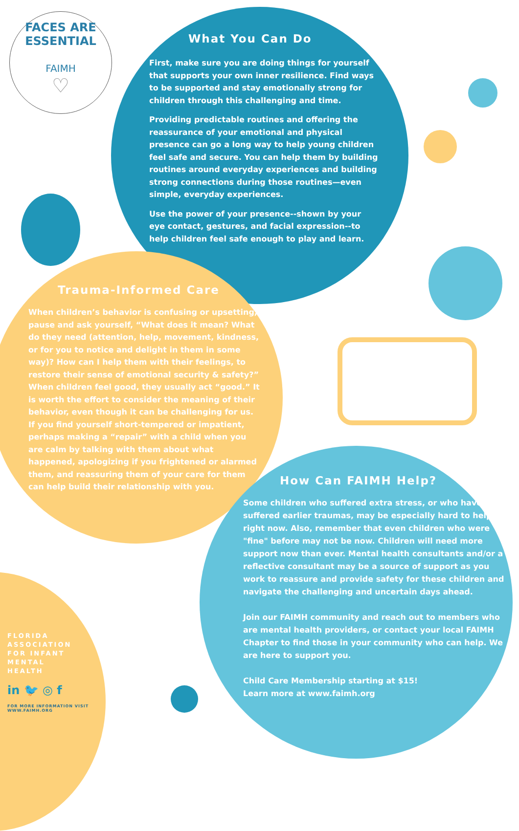FACES ARE ESSENTIAL
FAIMH
♡
What You Can Do
First, make sure you are doing things for yourself that supports your own inner resilience. Find ways to be supported and stay emotionally strong for children through this challenging and time.
Providing predictable routines and offering the reassurance of your emotional and physical presence can go a long way to help young children feel safe and secure. You can help them by building routines around everyday experiences and building strong connections during those routines—even simple, everyday experiences.
Use the power of your presence--shown by your eye contact, gestures, and facial expression--to help children feel safe enough to play and learn.
Trauma-Informed Care
When children’s behavior is confusing or upsetting, pause and ask yourself, “What does it mean? What do they need (attention, help, movement, kindness, or for you to notice and delight in them in some way)? How can I help them with their feelings, to restore their sense of emotional security & safety?” When children feel good, they usually act “good.” It is worth the effort to consider the meaning of their behavior, even though it can be challenging for us. If you find yourself short-tempered or impatient, perhaps making a “repair” with a child when you are calm by talking with them about what happened, apologizing if you frightened or alarmed them, and reassuring them of your care for them can help build their relationship with you.
How Can FAIMH Help?
Some children who suffered extra stress, or who have suffered earlier traumas, may be especially hard to help right now. Also, remember that even children who were "fine" before may not be now. Children will need more support now than ever. Mental health consultants and/or a reflective consultant may be a source of support as you work to reassure and provide safety for these children and navigate the challenging and uncertain days ahead.
Join our FAIMH community and reach out to members who are mental health providers, or contact your local FAIMH Chapter to find those in your community who can help. We are here to support you.
Child Care Membership starting at $15!
Learn more at www.faimh.org
FLORIDA
ASSOCIATION
FOR INFANT
MENTAL
HEALTH
in 🐦 ◎ f
FOR MORE INFORMATION VISIT
WWW.FAIMH.ORG